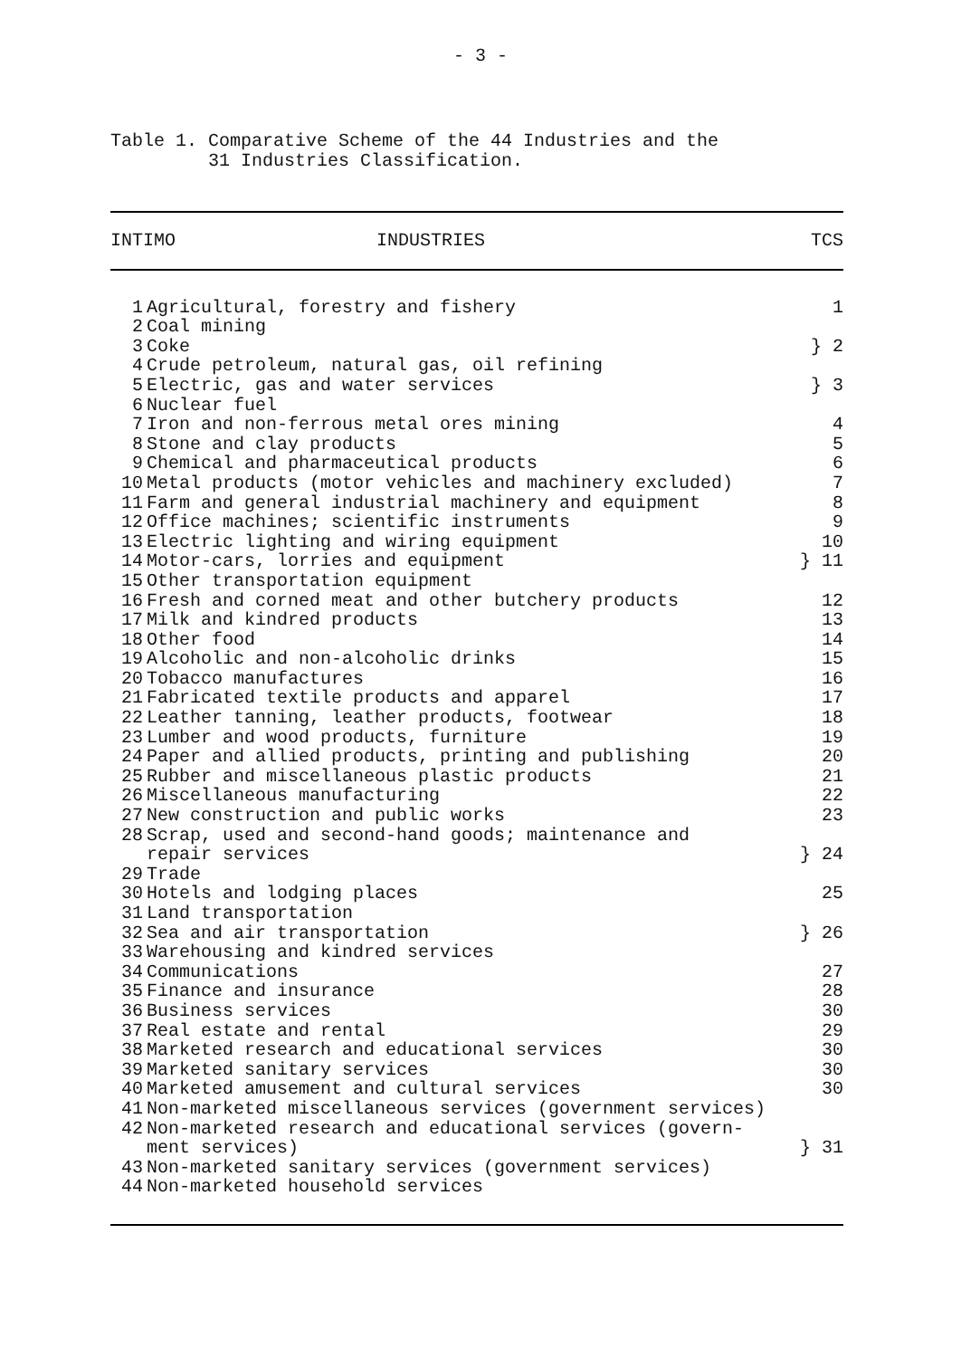- 3 -
Table 1. Comparative Scheme of the 44 Industries and the
31 Industries Classification.
| INTIMO INDUSTRIES | | TCS |
| --- | --- | --- |
| 1 | Agricultural, forestry and fishery | 1 |
| 2 | Coal mining | |
| 3 | Coke | } 2 |
| 4 | Crude petroleum, natural gas, oil refining | |
| 5 | Electric, gas and water services | } 3 |
| 6 | Nuclear fuel | |
| 7 | Iron and non-ferrous metal ores mining | 4 |
| 8 | Stone and clay products | 5 |
| 9 | Chemical and pharmaceutical products | 6 |
| 10 | Metal products (motor vehicles and machinery excluded) | 7 |
| 11 | Farm and general industrial machinery and equipment | 8 |
| 12 | Office machines; scientific instruments | 9 |
| 13 | Electric lighting and wiring equipment | 10 |
| 14 | Motor-cars, lorries and equipment | } 11 |
| 15 | Other transportation equipment | |
| 16 | Fresh and corned meat and other butchery products | 12 |
| 17 | Milk and kindred products | 13 |
| 18 | Other food | 14 |
| 19 | Alcoholic and non-alcoholic drinks | 15 |
| 20 | Tobacco manufactures | 16 |
| 21 | Fabricated textile products and apparel | 17 |
| 22 | Leather tanning, leather products, footwear | 18 |
| 23 | Lumber and wood products, furniture | 19 |
| 24 | Paper and allied products, printing and publishing | 20 |
| 25 | Rubber and miscellaneous plastic products | 21 |
| 26 | Miscellaneous manufacturing | 22 |
| 27 | New construction and public works | 23 |
| 28 | Scrap, used and second-hand goods; maintenance and repair services | } 24 |
| 29 | Trade | |
| 30 | Hotels and lodging places | 25 |
| 31 | Land transportation | |
| 32 | Sea and air transportation | } 26 |
| 33 | Warehousing and kindred services | |
| 34 | Communications | 27 |
| 35 | Finance and insurance | 28 |
| 36 | Business services | 30 |
| 37 | Real estate and rental | 29 |
| 38 | Marketed research and educational services | 30 |
| 39 | Marketed sanitary services | 30 |
| 40 | Marketed amusement and cultural services | 30 |
| 41 | Non-marketed miscellaneous services (government services) | |
| 42 | Non-marketed research and educational services (govern- ment services) | } 31 |
| 43 | Non-marketed sanitary services (government services) | |
| 44 | Non-marketed household services | |